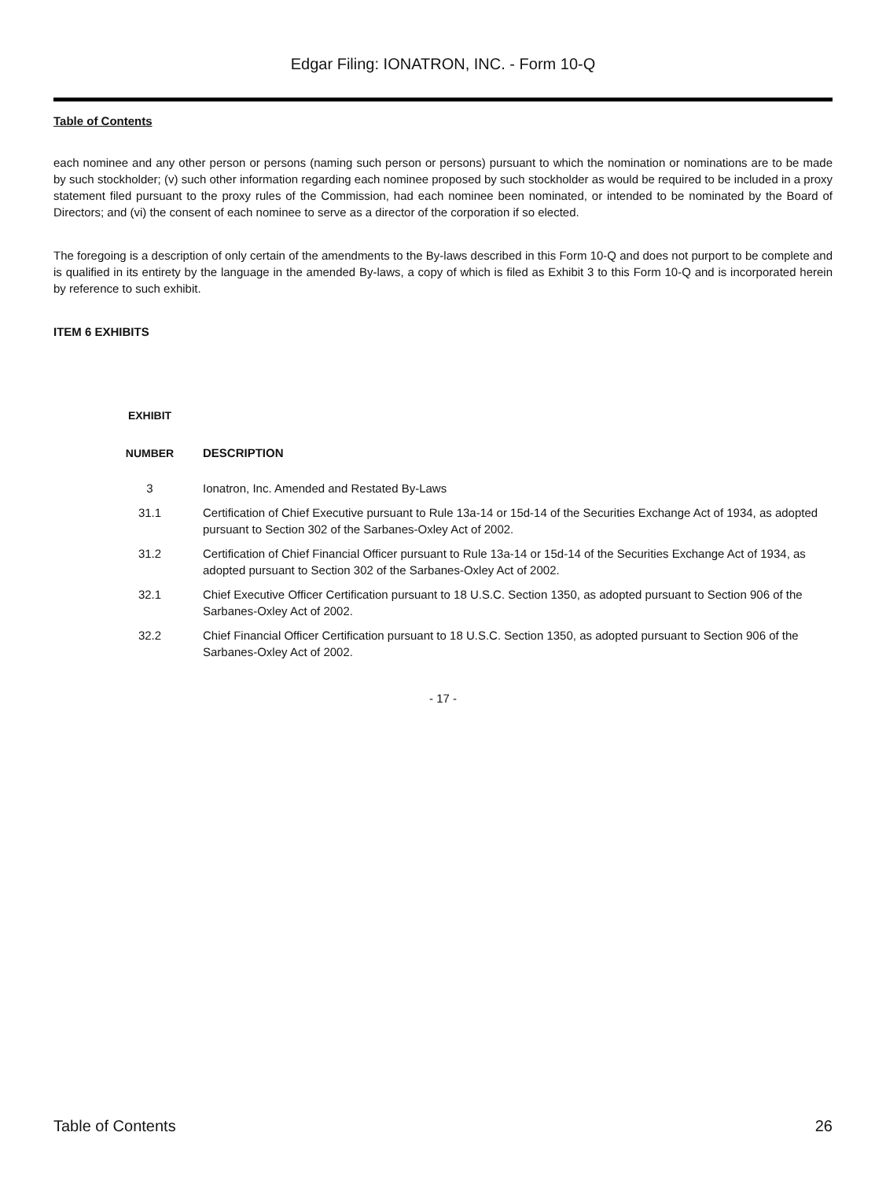Edgar Filing: IONATRON, INC. - Form 10-Q
Table of Contents
each nominee and any other person or persons (naming such person or persons) pursuant to which the nomination or nominations are to be made by such stockholder; (v) such other information regarding each nominee proposed by such stockholder as would be required to be included in a proxy statement filed pursuant to the proxy rules of the Commission, had each nominee been nominated, or intended to be nominated by the Board of Directors; and (vi) the consent of each nominee to serve as a director of the corporation if so elected.
The foregoing is a description of only certain of the amendments to the By-laws described in this Form 10-Q and does not purport to be complete and is qualified in its entirety by the language in the amended By-laws, a copy of which is filed as Exhibit 3 to this Form 10-Q and is incorporated herein by reference to such exhibit.
ITEM 6 EXHIBITS
| EXHIBIT NUMBER | DESCRIPTION |
| --- | --- |
| 3 | Ionatron, Inc. Amended and Restated By-Laws |
| 31.1 | Certification of Chief Executive pursuant to Rule 13a-14 or 15d-14 of the Securities Exchange Act of 1934, as adopted pursuant to Section 302 of the Sarbanes-Oxley Act of 2002. |
| 31.2 | Certification of Chief Financial Officer pursuant to Rule 13a-14 or 15d-14 of the Securities Exchange Act of 1934, as adopted pursuant to Section 302 of the Sarbanes-Oxley Act of 2002. |
| 32.1 | Chief Executive Officer Certification pursuant to 18 U.S.C. Section 1350, as adopted pursuant to Section 906 of the Sarbanes-Oxley Act of 2002. |
| 32.2 | Chief Financial Officer Certification pursuant to 18 U.S.C. Section 1350, as adopted pursuant to Section 906 of the Sarbanes-Oxley Act of 2002. |
- 17 -
Table of Contents 26